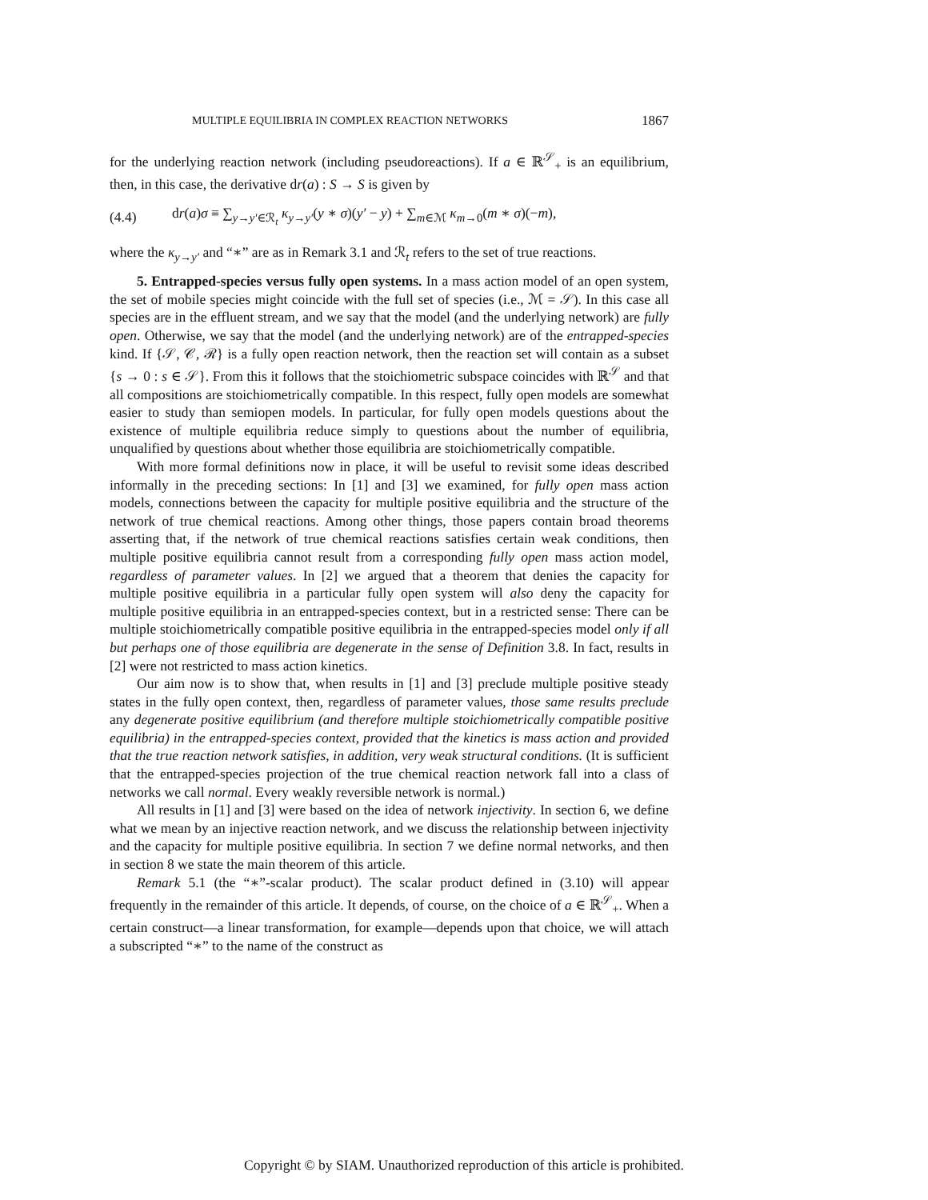MULTIPLE EQUILIBRIA IN COMPLEX REACTION NETWORKS 1867
for the underlying reaction network (including pseudoreactions). If a ∈ ℝ<sup>𝒮</sup><sub>+</sub> is an equilibrium, then, in this case, the derivative dr(a) : S → S is given by
(4.4) dr(a)σ ≡ ∑<sub>y→y′∈ℛ<sub>t</sub></sub> κ<sub>y→y′</sub>(y ∗ σ)(y′ − y) + ∑<sub>m∈ℳ</sub> κ<sub>m→0</sub>(m ∗ σ)(−m),
where the κ<sub>y→y′</sub> and “∗” are as in Remark 3.1 and ℛ<sub>t</sub> refers to the set of true reactions.
5. Entrapped-species versus fully open systems. In a mass action model of an open system, the set of mobile species might coincide with the full set of species (i.e., ℳ = 𝒮). In this case all species are in the effluent stream, and we say that the model (and the underlying network) are fully open. Otherwise, we say that the model (and the underlying network) are of the entrapped-species kind. If {𝒮, 𝒞, ℛ} is a fully open reaction network, then the reaction set will contain as a subset {s → 0 : s ∈ 𝒮}. From this it follows that the stoichiometric subspace coincides with ℝ<sup>𝒮</sup> and that all compositions are stoichiometrically compatible. In this respect, fully open models are somewhat easier to study than semiopen models. In particular, for fully open models questions about the existence of multiple equilibria reduce simply to questions about the number of equilibria, unqualified by questions about whether those equilibria are stoichiometrically compatible.
With more formal definitions now in place, it will be useful to revisit some ideas described informally in the preceding sections: In [1] and [3] we examined, for fully open mass action models, connections between the capacity for multiple positive equilibria and the structure of the network of true chemical reactions. Among other things, those papers contain broad theorems asserting that, if the network of true chemical reactions satisfies certain weak conditions, then multiple positive equilibria cannot result from a corresponding fully open mass action model, regardless of parameter values. In [2] we argued that a theorem that denies the capacity for multiple positive equilibria in a particular fully open system will also deny the capacity for multiple positive equilibria in an entrapped-species context, but in a restricted sense: There can be multiple stoichiometrically compatible positive equilibria in the entrapped-species model only if all but perhaps one of those equilibria are degenerate in the sense of Definition 3.8. In fact, results in [2] were not restricted to mass action kinetics.
Our aim now is to show that, when results in [1] and [3] preclude multiple positive steady states in the fully open context, then, regardless of parameter values, those same results preclude any degenerate positive equilibrium (and therefore multiple stoichiometrically compatible positive equilibria) in the entrapped-species context, provided that the kinetics is mass action and provided that the true reaction network satisfies, in addition, very weak structural conditions. (It is sufficient that the entrapped-species projection of the true chemical reaction network fall into a class of networks we call normal. Every weakly reversible network is normal.)
All results in [1] and [3] were based on the idea of network injectivity. In section 6, we define what we mean by an injective reaction network, and we discuss the relationship between injectivity and the capacity for multiple positive equilibria. In section 7 we define normal networks, and then in section 8 we state the main theorem of this article.
Remark 5.1 (the “∗”-scalar product). The scalar product defined in (3.10) will appear frequently in the remainder of this article. It depends, of course, on the choice of a ∈ ℝ<sup>𝒮</sup><sub>+</sub>. When a certain construct—a linear transformation, for example—depends upon that choice, we will attach a subscripted “∗” to the name of the construct as
Copyright © by SIAM. Unauthorized reproduction of this article is prohibited.